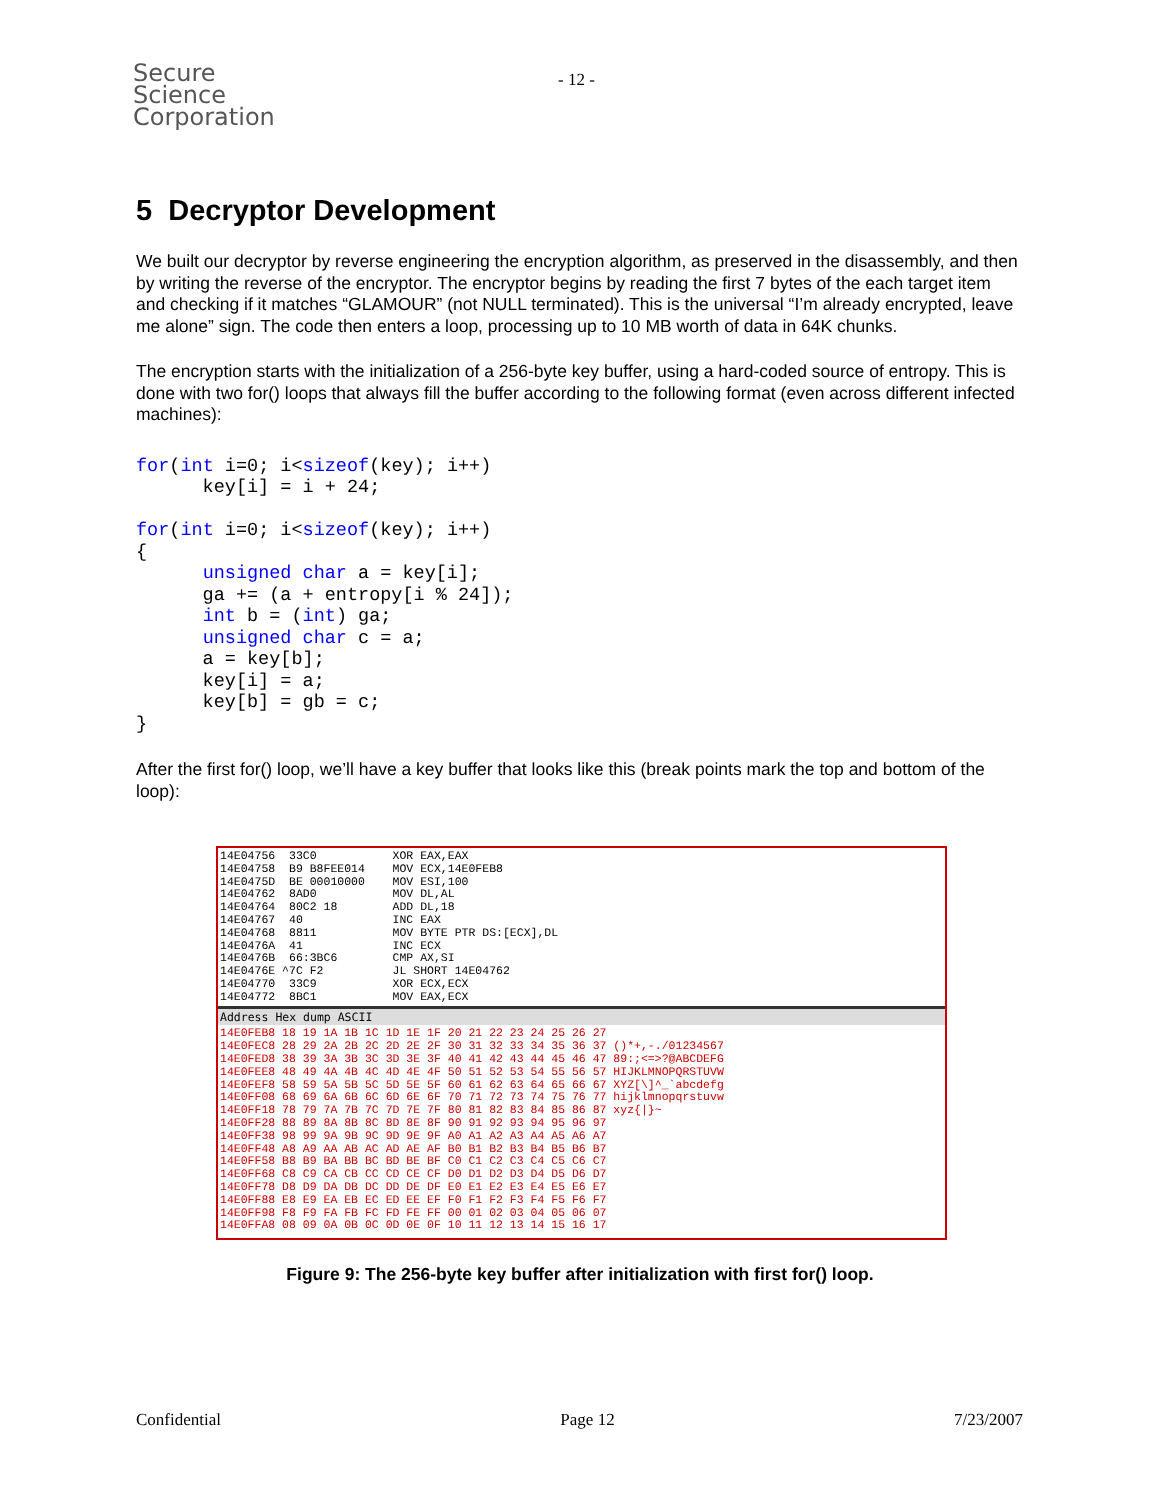Secure
Science
Corporation
- 12 -
5 Decryptor Development
We built our decryptor by reverse engineering the encryption algorithm, as preserved in the disassembly, and then by writing the reverse of the encryptor. The encryptor begins by reading the first 7 bytes of the each target item and checking if it matches “GLAMOUR” (not NULL terminated). This is the universal “I’m already encrypted, leave me alone” sign. The code then enters a loop, processing up to 10 MB worth of data in 64K chunks.
The encryption starts with the initialization of a 256-byte key buffer, using a hard-coded source of entropy. This is done with two for() loops that always fill the buffer according to the following format (even across different infected machines):
for(int i=0; i<sizeof(key); i++)
      key[i] = i + 24;

for(int i=0; i<sizeof(key); i++)
{
      unsigned char a = key[i];
      ga += (a + entropy[i % 24]);
      int b = (int) ga;
      unsigned char c = a;
      a = key[b];
      key[i] = a;
      key[b] = gb = c;
}
After the first for() loop, we’ll have a key buffer that looks like this (break points mark the top and bottom of the loop):
14E04756  33C0           XOR EAX,EAX
14E04758  B9 B8FEE014    MOV ECX,14E0FEB8
14E0475D  BE 00010000    MOV ESI,100
14E04762  8AD0           MOV DL,AL
14E04764  80C2 18        ADD DL,18
14E04767  40             INC EAX
14E04768  8811           MOV BYTE PTR DS:[ECX],DL
14E0476A  41             INC ECX
14E0476B  66:3BC6        CMP AX,SI
14E0476E ^7C F2          JL SHORT 14E04762
14E04770  33C9           XOR ECX,ECX
14E04772  8BC1           MOV EAX,ECX
Address Hex dump ASCII
14E0FEB8 18 19 1A 1B 1C 1D 1E 1F 20 21 22 23 24 25 26 27
14E0FEC8 28 29 2A 2B 2C 2D 2E 2F 30 31 32 33 34 35 36 37 ()*+,-./01234567
14E0FED8 38 39 3A 3B 3C 3D 3E 3F 40 41 42 43 44 45 46 47 89:;<=>?@ABCDEFG
14E0FEE8 48 49 4A 4B 4C 4D 4E 4F 50 51 52 53 54 55 56 57 HIJKLMNOPQRSTUVW
14E0FEF8 58 59 5A 5B 5C 5D 5E 5F 60 61 62 63 64 65 66 67 XYZ[\]^_`abcdefg
14E0FF08 68 69 6A 6B 6C 6D 6E 6F 70 71 72 73 74 75 76 77 hijklmnopqrstuvw
14E0FF18 78 79 7A 7B 7C 7D 7E 7F 80 81 82 83 84 85 86 87 xyz{|}~
14E0FF28 88 89 8A 8B 8C 8D 8E 8F 90 91 92 93 94 95 96 97
14E0FF38 98 99 9A 9B 9C 9D 9E 9F A0 A1 A2 A3 A4 A5 A6 A7
14E0FF48 A8 A9 AA AB AC AD AE AF B0 B1 B2 B3 B4 B5 B6 B7
14E0FF58 B8 B9 BA BB BC BD BE BF C0 C1 C2 C3 C4 C5 C6 C7
14E0FF68 C8 C9 CA CB CC CD CE CF D0 D1 D2 D3 D4 D5 D6 D7
14E0FF78 D8 D9 DA DB DC DD DE DF E0 E1 E2 E3 E4 E5 E6 E7
14E0FF88 E8 E9 EA EB EC ED EE EF F0 F1 F2 F3 F4 F5 F6 F7
14E0FF98 F8 F9 FA FB FC FD FE FF 00 01 02 03 04 05 06 07
14E0FFA8 08 09 0A 0B 0C 0D 0E 0F 10 11 12 13 14 15 16 17
Figure 9: The 256-byte key buffer after initialization with first for() loop.
Confidential Page 12 7/23/2007